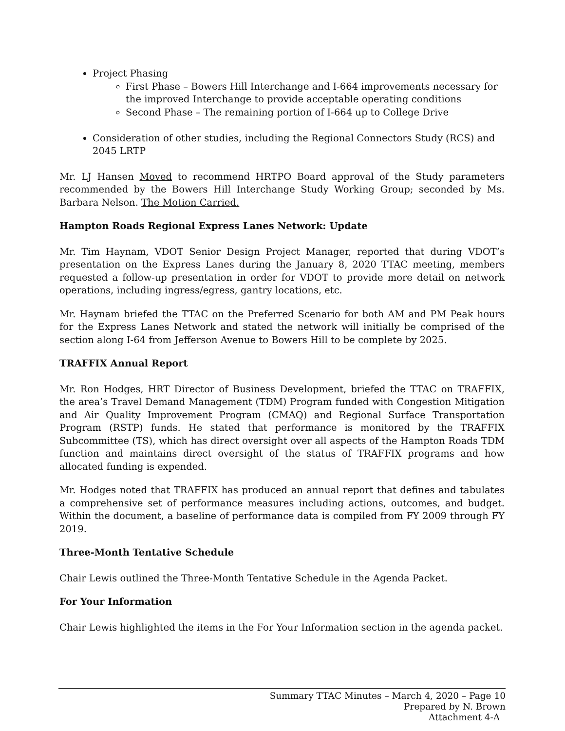Project Phasing
First Phase – Bowers Hill Interchange and I-664 improvements necessary for the improved Interchange to provide acceptable operating conditions
Second Phase – The remaining portion of I-664 up to College Drive
Consideration of other studies, including the Regional Connectors Study (RCS) and 2045 LRTP
Mr. LJ Hansen Moved to recommend HRTPO Board approval of the Study parameters recommended by the Bowers Hill Interchange Study Working Group; seconded by Ms. Barbara Nelson. The Motion Carried.
Hampton Roads Regional Express Lanes Network: Update
Mr. Tim Haynam, VDOT Senior Design Project Manager, reported that during VDOT’s presentation on the Express Lanes during the January 8, 2020 TTAC meeting, members requested a follow-up presentation in order for VDOT to provide more detail on network operations, including ingress/egress, gantry locations, etc.
Mr. Haynam briefed the TTAC on the Preferred Scenario for both AM and PM Peak hours for the Express Lanes Network and stated the network will initially be comprised of the section along I-64 from Jefferson Avenue to Bowers Hill to be complete by 2025.
TRAFFIX Annual Report
Mr. Ron Hodges, HRT Director of Business Development, briefed the TTAC on TRAFFIX, the area’s Travel Demand Management (TDM) Program funded with Congestion Mitigation and Air Quality Improvement Program (CMAQ) and Regional Surface Transportation Program (RSTP) funds. He stated that performance is monitored by the TRAFFIX Subcommittee (TS), which has direct oversight over all aspects of the Hampton Roads TDM function and maintains direct oversight of the status of TRAFFIX programs and how allocated funding is expended.
Mr. Hodges noted that TRAFFIX has produced an annual report that defines and tabulates a comprehensive set of performance measures including actions, outcomes, and budget. Within the document, a baseline of performance data is compiled from FY 2009 through FY 2019.
Three-Month Tentative Schedule
Chair Lewis outlined the Three-Month Tentative Schedule in the Agenda Packet.
For Your Information
Chair Lewis highlighted the items in the For Your Information section in the agenda packet.
Summary TTAC Minutes – March 4, 2020 – Page 10
Prepared by N. Brown
Attachment 4-A